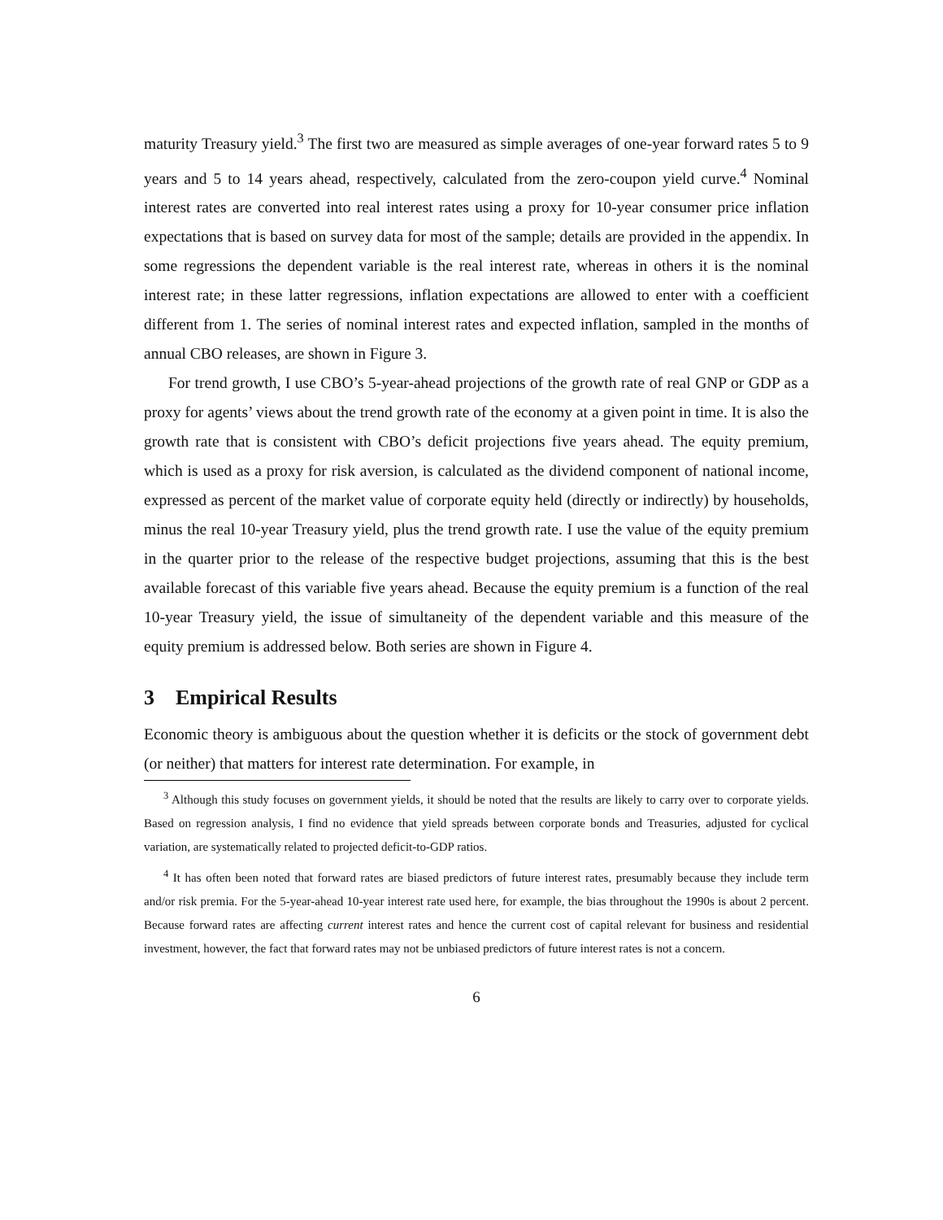maturity Treasury yield.<sup>3</sup> The first two are measured as simple averages of one-year forward rates 5 to 9 years and 5 to 14 years ahead, respectively, calculated from the zero-coupon yield curve.<sup>4</sup> Nominal interest rates are converted into real interest rates using a proxy for 10-year consumer price inflation expectations that is based on survey data for most of the sample; details are provided in the appendix. In some regressions the dependent variable is the real interest rate, whereas in others it is the nominal interest rate; in these latter regressions, inflation expectations are allowed to enter with a coefficient different from 1. The series of nominal interest rates and expected inflation, sampled in the months of annual CBO releases, are shown in Figure 3.
For trend growth, I use CBO’s 5-year-ahead projections of the growth rate of real GNP or GDP as a proxy for agents’ views about the trend growth rate of the economy at a given point in time. It is also the growth rate that is consistent with CBO’s deficit projections five years ahead. The equity premium, which is used as a proxy for risk aversion, is calculated as the dividend component of national income, expressed as percent of the market value of corporate equity held (directly or indirectly) by households, minus the real 10-year Treasury yield, plus the trend growth rate. I use the value of the equity premium in the quarter prior to the release of the respective budget projections, assuming that this is the best available forecast of this variable five years ahead. Because the equity premium is a function of the real 10-year Treasury yield, the issue of simultaneity of the dependent variable and this measure of the equity premium is addressed below. Both series are shown in Figure 4.
3 Empirical Results
Economic theory is ambiguous about the question whether it is deficits or the stock of government debt (or neither) that matters for interest rate determination. For example, in
<sup>3</sup> Although this study focuses on government yields, it should be noted that the results are likely to carry over to corporate yields. Based on regression analysis, I find no evidence that yield spreads between corporate bonds and Treasuries, adjusted for cyclical variation, are systematically related to projected deficit-to-GDP ratios.
<sup>4</sup> It has often been noted that forward rates are biased predictors of future interest rates, presumably because they include term and/or risk premia. For the 5-year-ahead 10-year interest rate used here, for example, the bias throughout the 1990s is about 2 percent. Because forward rates are affecting current interest rates and hence the current cost of capital relevant for business and residential investment, however, the fact that forward rates may not be unbiased predictors of future interest rates is not a concern.
6